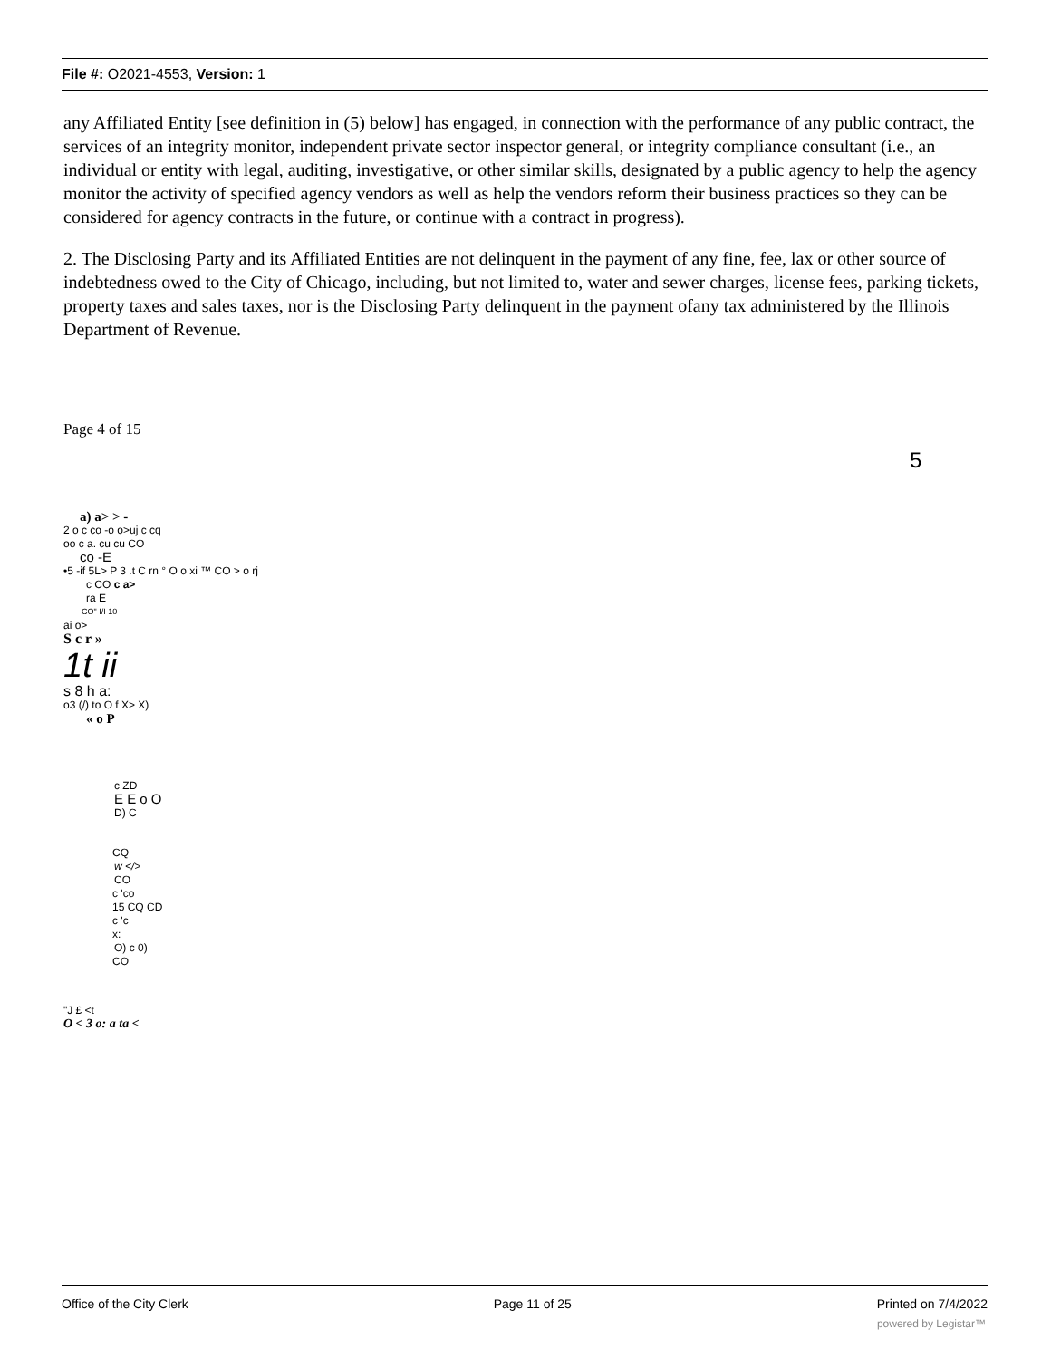File #: O2021-4553, Version: 1
any Affiliated Entity [see definition in (5) below] has engaged, in connection with the performance of any public contract, the services of an integrity monitor, independent private sector inspector general, or integrity compliance consultant (i.e., an individual or entity with legal, auditing, investigative, or other similar skills, designated by a public agency to help the agency monitor the activity of specified agency vendors as well as help the vendors reform their business practices so they can be considered for agency contracts in the future, or continue with a contract in progress).
2. The Disclosing Party and its Affiliated Entities are not delinquent in the payment of any fine, fee, lax or other source of indebtedness owed to the City of Chicago, including, but not limited to, water and sewer charges, license fees, parking tickets, property taxes and sales taxes, nor is the Disclosing Party delinquent in the payment ofany tax administered by the Illinois Department of Revenue.
Page 4 of 15
5
a) a> > -
2 o c co -o o>uj c cq
oo c a. cu cu CO
co -E
•5 -if 5L> P 3 .t C rn ° O o xi ™ CO > o rj
c CO c a>
ra E
CO" I/I 10
ai o>
S c r »
1t ii
s 8 h a:
o3 (/) to O f X> X)
« o P
c ZD
E E o O
D) C
CQ
w </>
CO
c 'co
15 CQ CD
c 'c
x:
O) c 0)
CO
"J £ <t
O < 3 o: a ta <
Office of the City Clerk Page 11 of 25 Printed on 7/4/2022
powered by Legistar™